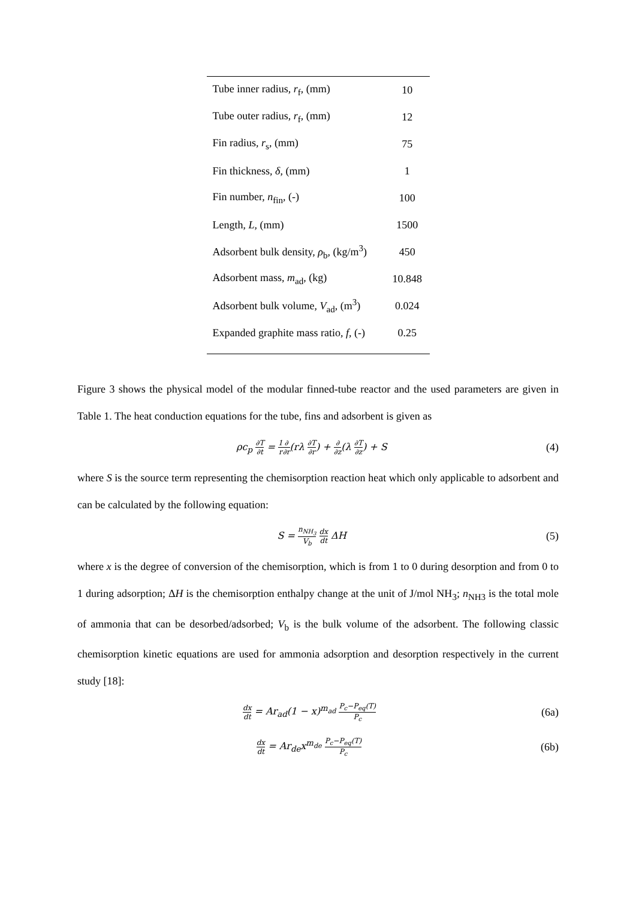| Tube inner radius, r<sub>f</sub>, (mm) | 10 |
| Tube outer radius, r<sub>f</sub>, (mm) | 12 |
| Fin radius, r<sub>s</sub>, (mm) | 75 |
| Fin thickness, δ , (mm) | 1 |
| Fin number, n<sub>fin</sub>, (-) | 100 |
| Length, L , (mm) | 1500 |
| Adsorbent bulk density, ρ<sub>b</sub>, (kg/m<sup>3</sup>) | 450 |
| Adsorbent mass, m<sub>ad</sub>, (kg) | 10.848 |
| Adsorbent bulk volume, V<sub>ad</sub>, (m<sup>3</sup>) | 0.024 |
| Expanded graphite mass ratio, f , (-) | 0.25 |
Figure 3 shows the physical model of the modular finned-tube reactor and the used parameters are given in Table 1. The heat conduction equations for the tube, fins and adsorbent is given as
ρc<sub>p</sub> ∂T ∂t = 1 r∂ ∂r(rλ ∂T ∂r) + ∂ ∂z(λ ∂T ∂z) + S
(4)
where S is the source term representing the chemisorption reaction heat which only applicable to adsorbent and can be calculated by the following equation:
S = n<sub>NH<sub>3</sub></sub> V<sub>b</sub> dx dt ΔH (5)
where x is the degree of conversion of the chemisorption, which is from 1 to 0 during desorption and from 0 to 1 during adsorption; ΔH is the chemisorption enthalpy change at the unit of J/mol NH<sub>3</sub>; n<sub>NH3</sub> is the total mole of ammonia that can be desorbed/adsorbed; V<sub>b</sub> is the bulk volume of the adsorbent. The following classic chemisorption kinetic equations are used for ammonia adsorption and desorption respectively in the current study [18]:
dx dt = Ar<sub>ad</sub>(1 − x)<sup>m<sub>ad</sub></sup> P<sub>c</sub>−P<sub>eq</sub>(T) P<sub>c</sub>
(6a)
dx dt = Ar<sub>de</sub>x<sup>m<sub>de</sub></sup> P<sub>c</sub>−P<sub>eq</sub>(T) P<sub>c</sub>
(6b)